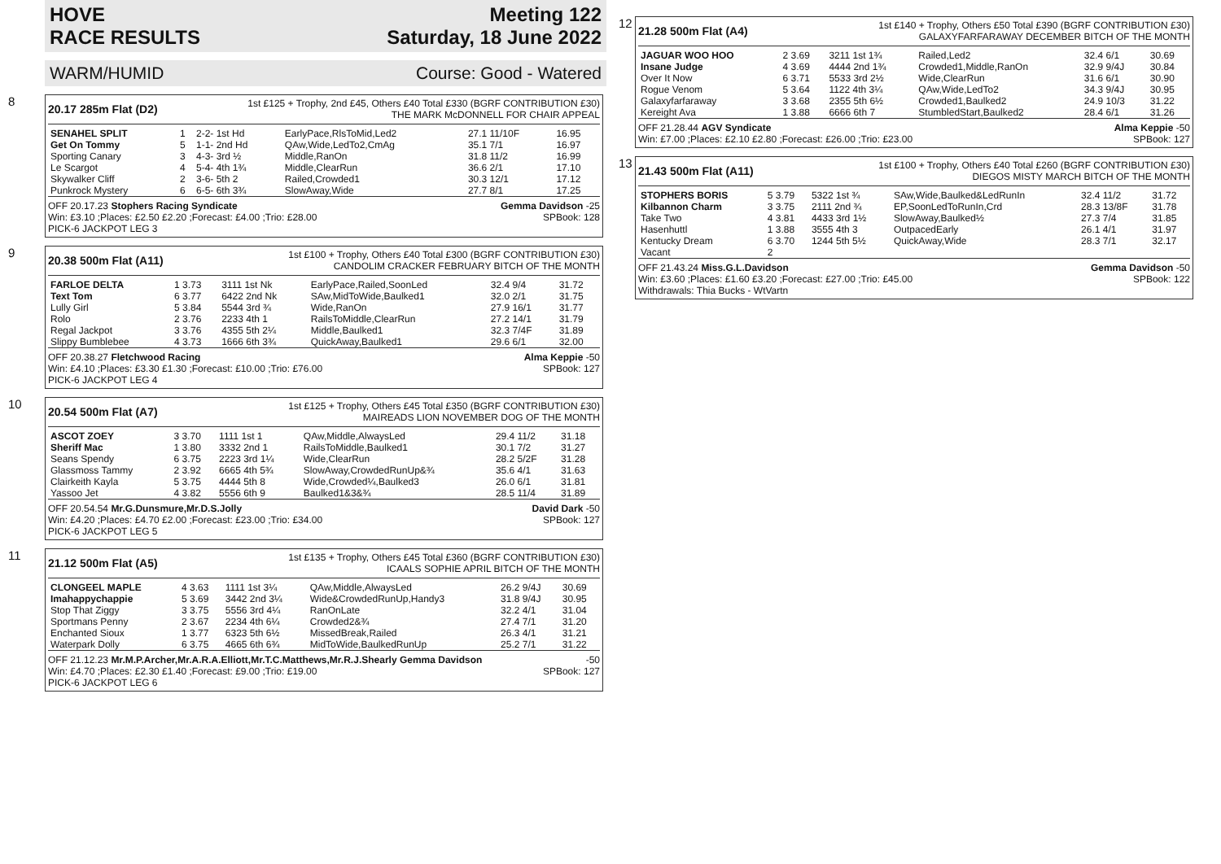HOVE Meeting 122
RACE RESULTS Saturday, 18 June 2022
WARM/HUMID Course: Good - Watered
8
20.17 285m Flat (D2)
1st £125 + Trophy, 2nd £45, Others £40 Total £330 (BGRF CONTRIBUTION £30)
THE MARK McDONNELL FOR CHAIR APPEAL
| SENAHEL SPLIT | 1 | 2-2- 1st Hd | EarlyPace,RlsToMid,Led2 | 27.1 11/10F | 16.95 |
| Get On Tommy | 5 | 1-1- 2nd Hd | QAw,Wide,LedTo2,CmAg | 35.1 7/1 | 16.97 |
| Sporting Canary | 3 | 4-3- 3rd ½ | Middle,RanOn | 31.8 11/2 | 16.99 |
| Le Scargot | 4 | 5-4- 4th 1¾ | Middle,ClearRun | 36.6 2/1 | 17.10 |
| Skywalker Cliff | 2 | 3-6- 5th 2 | Railed,Crowded1 | 30.3 12/1 | 17.12 |
| Punkrock Mystery | 6 | 6-5- 6th 3¾ | SlowAway,Wide | 27.7 8/1 | 17.25 |
OFF 20.17.23 Stophers Racing Syndicate Gemma Davidson -25
Win: £3.10 ;Places: £2.50 £2.20 ;Forecast: £4.00 ;Trio: £28.00 SPBook: 128
PICK-6 JACKPOT LEG 3
9
20.38 500m Flat (A11)
1st £100 + Trophy, Others £40 Total £300 (BGRF CONTRIBUTION £30)
CANDOLIM CRACKER FEBRUARY BITCH OF THE MONTH
| FARLOE DELTA | 1 3.73 | 3111 1st Nk | EarlyPace,Railed,SoonLed | 32.4 9/4 | 31.72 |
| Text Tom | 6 3.77 | 6422 2nd Nk | SAw,MidToWide,Baulked1 | 32.0 2/1 | 31.75 |
| Lully Girl | 5 3.84 | 5544 3rd ¾ | Wide,RanOn | 27.9 16/1 | 31.77 |
| Rolo | 2 3.76 | 2233 4th 1 | RailsToMiddle,ClearRun | 27.2 14/1 | 31.79 |
| Regal Jackpot | 3 3.76 | 4355 5th 2¼ | Middle,Baulked1 | 32.3 7/4F | 31.89 |
| Slippy Bumblebee | 4 3.73 | 1666 6th 3¾ | QuickAway,Baulked1 | 29.6 6/1 | 32.00 |
OFF 20.38.27 Fletchwood Racing Alma Keppie -50
Win: £4.10 ;Places: £3.30 £1.30 ;Forecast: £10.00 ;Trio: £76.00 SPBook: 127
PICK-6 JACKPOT LEG 4
10
20.54 500m Flat (A7)
1st £125 + Trophy, Others £45 Total £350 (BGRF CONTRIBUTION £30)
MAIREADS LION NOVEMBER DOG OF THE MONTH
| ASCOT ZOEY | 3 3.70 | 1111 1st 1 | QAw,Middle,AlwaysLed | 29.4 11/2 | 31.18 |
| Sheriff Mac | 1 3.80 | 3332 2nd 1 | RailsToMiddle,Baulked1 | 30.1 7/2 | 31.27 |
| Seans Spendy | 6 3.75 | 2223 3rd 1¼ | Wide,ClearRun | 28.2 5/2F | 31.28 |
| Glassmoss Tammy | 2 3.92 | 6665 4th 5¾ | SlowAway,CrowdedRunUp&¾ | 35.6 4/1 | 31.63 |
| Clairkeith Kayla | 5 3.75 | 4444 5th 8 | Wide,Crowded¼,Baulked3 | 26.0 6/1 | 31.81 |
| Yassoo Jet | 4 3.82 | 5556 6th 9 | Baulked1&3&¾ | 28.5 11/4 | 31.89 |
OFF 20.54.54 Mr.G.Dunsmure,Mr.D.S.Jolly David Dark -50
Win: £4.20 ;Places: £4.70 £2.00 ;Forecast: £23.00 ;Trio: £34.00 SPBook: 127
PICK-6 JACKPOT LEG 5
11
21.12 500m Flat (A5)
1st £135 + Trophy, Others £45 Total £360 (BGRF CONTRIBUTION £30)
ICAALS SOPHIE APRIL BITCH OF THE MONTH
| CLONGEEL MAPLE | 4 3.63 | 1111 1st 3¼ | QAw,Middle,AlwaysLed | 26.2 9/4J | 30.69 |
| Imahappychappie | 5 3.69 | 3442 2nd 3¼ | Wide&CrowdedRunUp,Handy3 | 31.8 9/4J | 30.95 |
| Stop That Ziggy | 3 3.75 | 5556 3rd 4¼ | RanOnLate | 32.2 4/1 | 31.04 |
| Sportmans Penny | 2 3.67 | 2234 4th 6¼ | Crowded2&¾ | 27.4 7/1 | 31.20 |
| Enchanted Sioux | 1 3.77 | 6323 5th 6½ | MissedBreak,Railed | 26.3 4/1 | 31.21 |
| Waterpark Dolly | 6 3.75 | 4665 6th 6¾ | MidToWide,BaulkedRunUp | 25.2 7/1 | 31.22 |
OFF 21.12.23 Mr.M.P.Archer,Mr.A.R.A.Elliott,Mr.T.C.Matthews,Mr.R.J.Shearly Gemma Davidson -50
Win: £4.70 ;Places: £2.30 £1.40 ;Forecast: £9.00 ;Trio: £19.00 SPBook: 127
PICK-6 JACKPOT LEG 6
12
21.28 500m Flat (A4)
1st £140 + Trophy, Others £50 Total £390 (BGRF CONTRIBUTION £30)
GALAXYFARFARAWAY DECEMBER BITCH OF THE MONTH
| JAGUAR WOO HOO | 2 3.69 | 3211 1st 1¾ | Railed,Led2 | 32.4 6/1 | 30.69 |
| Insane Judge | 4 3.69 | 4444 2nd 1¾ | Crowded1,Middle,RanOn | 32.9 9/4J | 30.84 |
| Over It Now | 6 3.71 | 5533 3rd 2½ | Wide,ClearRun | 31.6 6/1 | 30.90 |
| Rogue Venom | 5 3.64 | 1122 4th 3¼ | QAw,Wide,LedTo2 | 34.3 9/4J | 30.95 |
| Galaxyfarfaraway | 3 3.68 | 2355 5th 6½ | Crowded1,Baulked2 | 24.9 10/3 | 31.22 |
| Kereight Ava | 1 3.88 | 6666 6th 7 | StumbledStart,Baulked2 | 28.4 6/1 | 31.26 |
OFF 21.28.44 AGV Syndicate Alma Keppie -50
Win: £7.00 ;Places: £2.10 £2.80 ;Forecast: £26.00 ;Trio: £23.00 SPBook: 127
13
21.43 500m Flat (A11)
1st £100 + Trophy, Others £40 Total £260 (BGRF CONTRIBUTION £30)
DIEGOS MISTY MARCH BITCH OF THE MONTH
| STOPHERS BORIS | 5 3.79 | 5322 1st ¾ | SAw,Wide,Baulked&LedRunIn | 32.4 11/2 | 31.72 |
| Kilbannon Charm | 3 3.75 | 2111 2nd ¾ | EP,SoonLedToRunIn,Crd | 28.3 13/8F | 31.78 |
| Take Two | 4 3.81 | 4433 3rd 1½ | SlowAway,Baulked½ | 27.3 7/4 | 31.85 |
| Hasenhuttl | 1 3.88 | 3555 4th 3 | OutpacedEarly | 26.1 4/1 | 31.97 |
| Kentucky Dream | 6 3.70 | 1244 5th 5½ | QuickAway,Wide | 28.3 7/1 | 32.17 |
| Vacant | 2 | | | | |
OFF 21.43.24 Miss.G.L.Davidson Gemma Davidson -50
Win: £3.60 ;Places: £1.60 £3.20 ;Forecast: £27.00 ;Trio: £45.00 SPBook: 122
Withdrawals: Thia Bucks - WtVartn